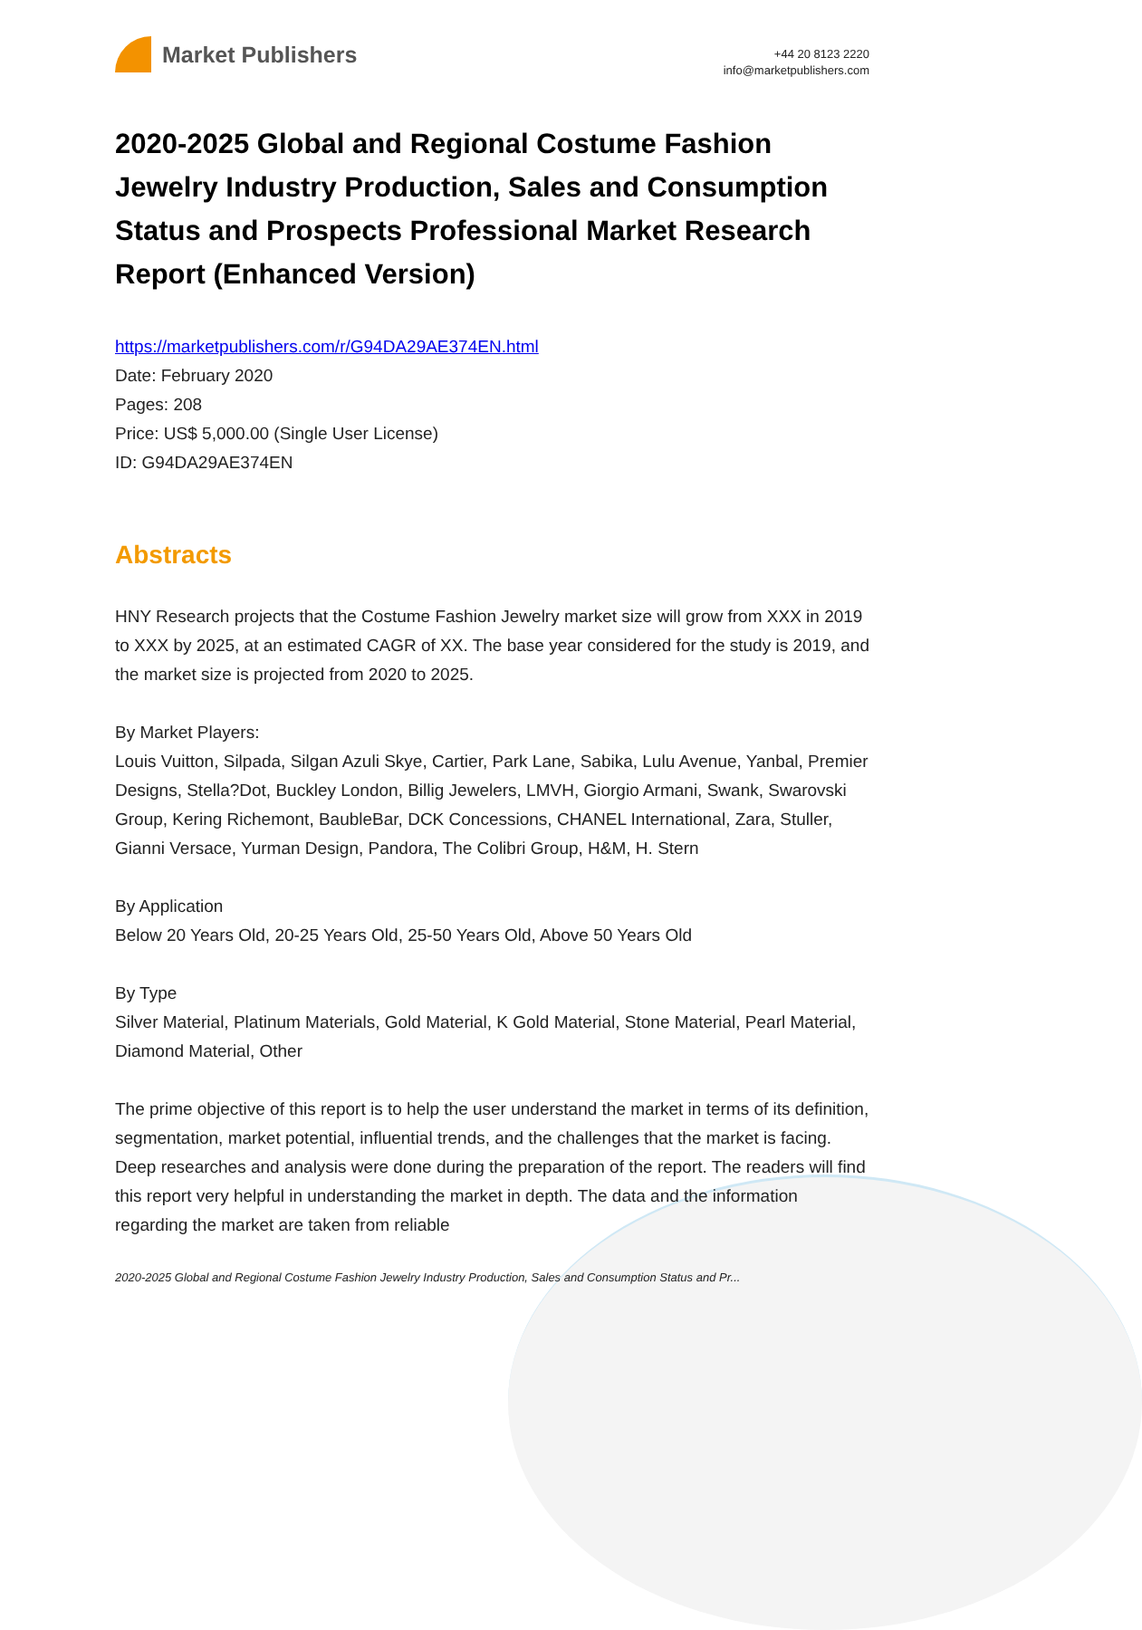Market Publishers
+44 20 8123 2220
info@marketpublishers.com
2020-2025 Global and Regional Costume Fashion Jewelry Industry Production, Sales and Consumption Status and Prospects Professional Market Research Report (Enhanced Version)
https://marketpublishers.com/r/G94DA29AE374EN.html
Date: February 2020
Pages: 208
Price: US$ 5,000.00 (Single User License)
ID: G94DA29AE374EN
Abstracts
HNY Research projects that the Costume Fashion Jewelry market size will grow from XXX in 2019 to XXX by 2025, at an estimated CAGR of XX. The base year considered for the study is 2019, and the market size is projected from 2020 to 2025.
By Market Players:
Louis Vuitton, Silpada, Silgan Azuli Skye, Cartier, Park Lane, Sabika, Lulu Avenue, Yanbal, Premier Designs, Stella?Dot, Buckley London, Billig Jewelers, LMVH, Giorgio Armani, Swank, Swarovski Group, Kering Richemont, BaubleBar, DCK Concessions, CHANEL International, Zara, Stuller, Gianni Versace, Yurman Design, Pandora, The Colibri Group, H&M, H. Stern
By Application
Below 20 Years Old, 20-25 Years Old, 25-50 Years Old, Above 50 Years Old
By Type
Silver Material, Platinum Materials, Gold Material, K Gold Material, Stone Material, Pearl Material, Diamond Material, Other
The prime objective of this report is to help the user understand the market in terms of its definition, segmentation, market potential, influential trends, and the challenges that the market is facing. Deep researches and analysis were done during the preparation of the report. The readers will find this report very helpful in understanding the market in depth. The data and the information regarding the market are taken from reliable
2020-2025 Global and Regional Costume Fashion Jewelry Industry Production, Sales and Consumption Status and Pr...